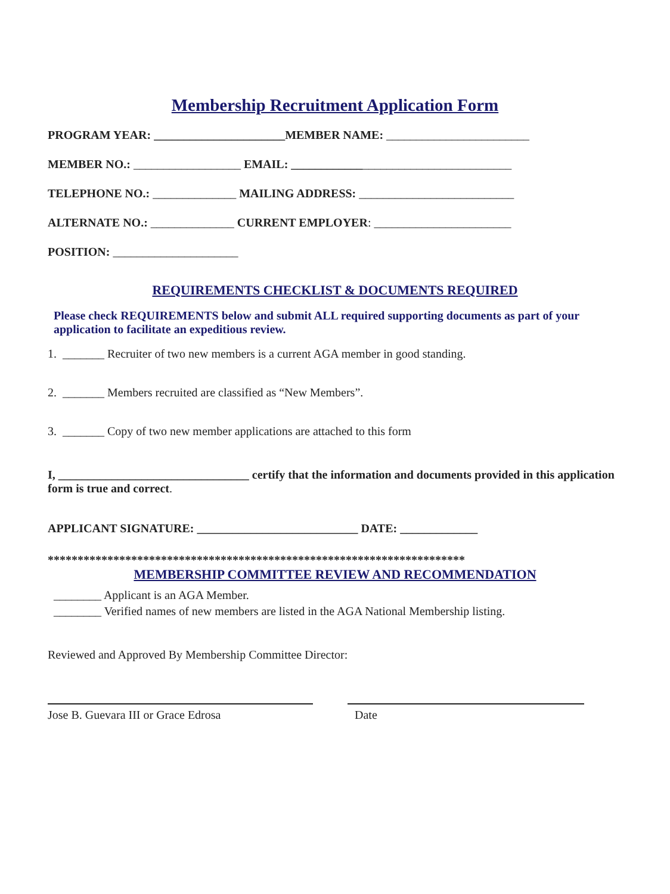Membership Recruitment Application Form
PROGRAM YEAR: ______________________MEMBER NAME: ________________________
MEMBER NO.: __________________ EMAIL: _____________________________________
TELEPHONE NO.: ______________ MAILING ADDRESS: __________________________
ALTERNATE NO.: ______________ CURRENT EMPLOYER: _______________________
POSITION: _____________________
REQUIREMENTS CHECKLIST & DOCUMENTS REQUIRED
Please check REQUIREMENTS below and submit ALL required supporting documents as part of your application to facilitate an expeditious review.
1. _______ Recruiter of two new members is a current AGA member in good standing.
2. _______ Members recruited are classified as “New Members”.
3. _______ Copy of two new member applications are attached to this form
I, ________________________________ certify that the information and documents provided in this application form is true and correct.
APPLICANT SIGNATURE: ___________________________ DATE: _____________
**********************************************************************
MEMBERSHIP COMMITTEE REVIEW AND RECOMMENDATION
________ Applicant is an AGA Member.
________ Verified names of new members are listed in the AGA National Membership listing.
Reviewed and Approved By Membership Committee Director:
Jose B. Guevara III or Grace Edrosa Date